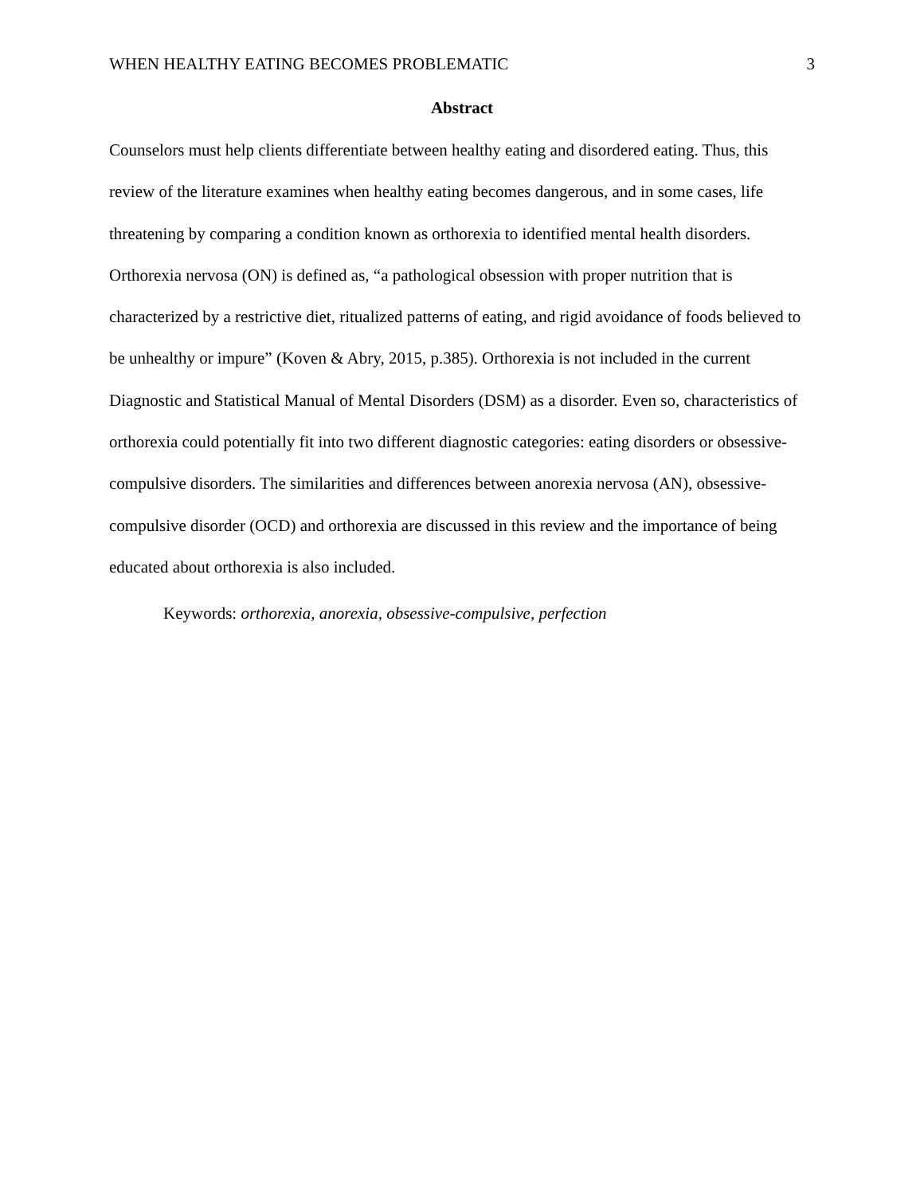WHEN HEALTHY EATING BECOMES PROBLEMATIC 3
Abstract
Counselors must help clients differentiate between healthy eating and disordered eating. Thus, this review of the literature examines when healthy eating becomes dangerous, and in some cases, life threatening by comparing a condition known as orthorexia to identified mental health disorders. Orthorexia nervosa (ON) is defined as, “a pathological obsession with proper nutrition that is characterized by a restrictive diet, ritualized patterns of eating, and rigid avoidance of foods believed to be unhealthy or impure” (Koven & Abry, 2015, p.385). Orthorexia is not included in the current Diagnostic and Statistical Manual of Mental Disorders (DSM) as a disorder. Even so, characteristics of orthorexia could potentially fit into two different diagnostic categories: eating disorders or obsessive-compulsive disorders. The similarities and differences between anorexia nervosa (AN), obsessive-compulsive disorder (OCD) and orthorexia are discussed in this review and the importance of being educated about orthorexia is also included.
Keywords: orthorexia, anorexia, obsessive-compulsive, perfection